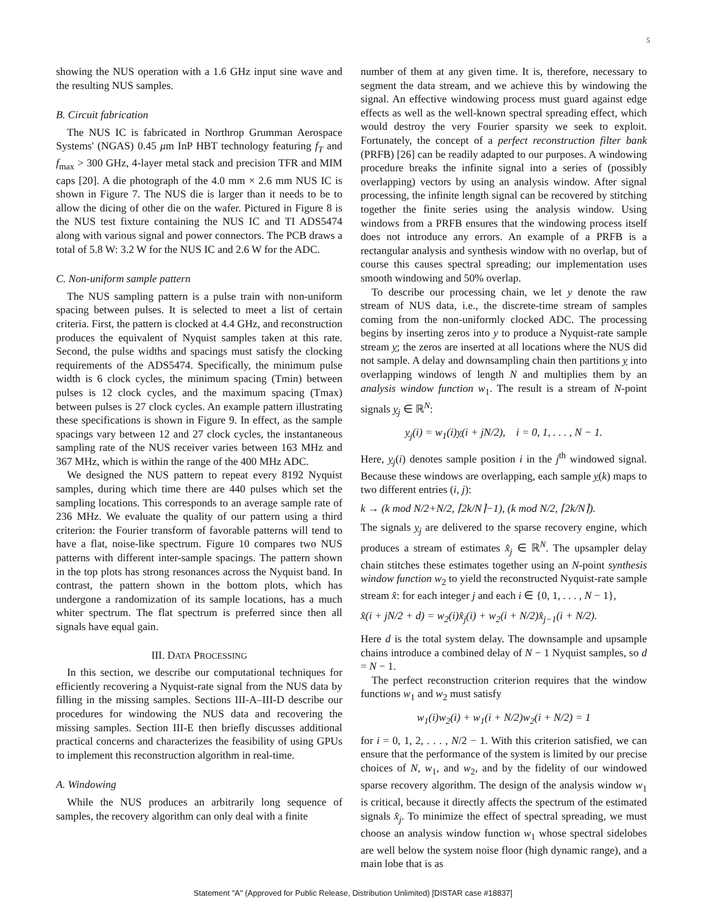5
showing the NUS operation with a 1.6 GHz input sine wave and the resulting NUS samples.
B. Circuit fabrication
The NUS IC is fabricated in Northrop Grumman Aerospace Systems' (NGAS) 0.45 μm InP HBT technology featuring f<sub>T</sub> and f<sub>max</sub> > 300 GHz, 4-layer metal stack and precision TFR and MIM caps [20]. A die photograph of the 4.0 mm × 2.6 mm NUS IC is shown in Figure 7. The NUS die is larger than it needs to be to allow the dicing of other die on the wafer. Pictured in Figure 8 is the NUS test fixture containing the NUS IC and TI ADS5474 along with various signal and power connectors. The PCB draws a total of 5.8 W: 3.2 W for the NUS IC and 2.6 W for the ADC.
C. Non-uniform sample pattern
The NUS sampling pattern is a pulse train with non-uniform spacing between pulses. It is selected to meet a list of certain criteria. First, the pattern is clocked at 4.4 GHz, and reconstruction produces the equivalent of Nyquist samples taken at this rate. Second, the pulse widths and spacings must satisfy the clocking requirements of the ADS5474. Specifically, the minimum pulse width is 6 clock cycles, the minimum spacing (Tmin) between pulses is 12 clock cycles, and the maximum spacing (Tmax) between pulses is 27 clock cycles. An example pattern illustrating these specifications is shown in Figure 9. In effect, as the sample spacings vary between 12 and 27 clock cycles, the instantaneous sampling rate of the NUS receiver varies between 163 MHz and 367 MHz, which is within the range of the 400 MHz ADC.
We designed the NUS pattern to repeat every 8192 Nyquist samples, during which time there are 440 pulses which set the sampling locations. This corresponds to an average sample rate of 236 MHz. We evaluate the quality of our pattern using a third criterion: the Fourier transform of favorable patterns will tend to have a flat, noise-like spectrum. Figure 10 compares two NUS patterns with different inter-sample spacings. The pattern shown in the top plots has strong resonances across the Nyquist band. In contrast, the pattern shown in the bottom plots, which has undergone a randomization of its sample locations, has a much whiter spectrum. The flat spectrum is preferred since then all signals have equal gain.
III. DATA PROCESSING
In this section, we describe our computational techniques for efficiently recovering a Nyquist-rate signal from the NUS data by filling in the missing samples. Sections III-A–III-D describe our procedures for windowing the NUS data and recovering the missing samples. Section III-E then briefly discusses additional practical concerns and characterizes the feasibility of using GPUs to implement this reconstruction algorithm in real-time.
A. Windowing
While the NUS produces an arbitrarily long sequence of samples, the recovery algorithm can only deal with a finite
number of them at any given time. It is, therefore, necessary to segment the data stream, and we achieve this by windowing the signal. An effective windowing process must guard against edge effects as well as the well-known spectral spreading effect, which would destroy the very Fourier sparsity we seek to exploit. Fortunately, the concept of a perfect reconstruction filter bank (PRFB) [26] can be readily adapted to our purposes. A windowing procedure breaks the infinite signal into a series of (possibly overlapping) vectors by using an analysis window. After signal processing, the infinite length signal can be recovered by stitching together the finite series using the analysis window. Using windows from a PRFB ensures that the windowing process itself does not introduce any errors. An example of a PRFB is a rectangular analysis and synthesis window with no overlap, but of course this causes spectral spreading; our implementation uses smooth windowing and 50% overlap.
To describe our processing chain, we let y denote the raw stream of NUS data, i.e., the discrete-time stream of samples coming from the non-uniformly clocked ADC. The processing begins by inserting zeros into y to produce a Nyquist-rate sample stream y; the zeros are inserted at all locations where the NUS did not sample. A delay and downsampling chain then partitions y into overlapping windows of length N and multiplies them by an analysis window function w<sub>1</sub>. The result is a stream of N-point signals y<sub>j</sub> ∈ ℝ<sup>N</sup>:
y<sub>j</sub>(i) = w<sub>1</sub>(i)y(i + jN/2), i = 0, 1, . . . , N − 1.
Here, y<sub>j</sub>(i) denotes sample position i in the j<sup>th</sup> windowed signal. Because these windows are overlapping, each sample y(k) maps to two different entries (i, j):
k → (k mod N/2+N/2, ⌈2k/N⌉−1), (k mod N/2, ⌈2k/N⌉).
The signals y<sub>j</sub> are delivered to the sparse recovery engine, which produces a stream of estimates x̂<sub>j</sub> ∈ ℝ<sup>N</sup>. The upsampler delay chain stitches these estimates together using an N-point synthesis window function w<sub>2</sub> to yield the reconstructed Nyquist-rate sample stream x̂: for each integer j and each i ∈ {0, 1, . . . , N − 1},
x̂(i + jN/2 + d) = w<sub>2</sub>(i)x̂<sub>j</sub>(i) + w<sub>2</sub>(i + N/2)x̂<sub>j−1</sub>(i + N/2).
Here d is the total system delay. The downsample and upsample chains introduce a combined delay of N − 1 Nyquist samples, so d = N − 1.
The perfect reconstruction criterion requires that the window functions w<sub>1</sub> and w<sub>2</sub> must satisfy
w<sub>1</sub>(i)w<sub>2</sub>(i) + w<sub>1</sub>(i + N/2)w<sub>2</sub>(i + N/2) = 1
for i = 0, 1, 2, . . . , N/2 − 1. With this criterion satisfied, we can ensure that the performance of the system is limited by our precise choices of N, w<sub>1</sub>, and w<sub>2</sub>, and by the fidelity of our windowed sparse recovery algorithm. The design of the analysis window w<sub>1</sub> is critical, because it directly affects the spectrum of the estimated signals x̂<sub>j</sub>. To minimize the effect of spectral spreading, we must choose an analysis window function w<sub>1</sub> whose spectral sidelobes are well below the system noise floor (high dynamic range), and a main lobe that is as
Statement "A" (Approved for Public Release, Distribution Unlimited) [DISTAR case #18837]